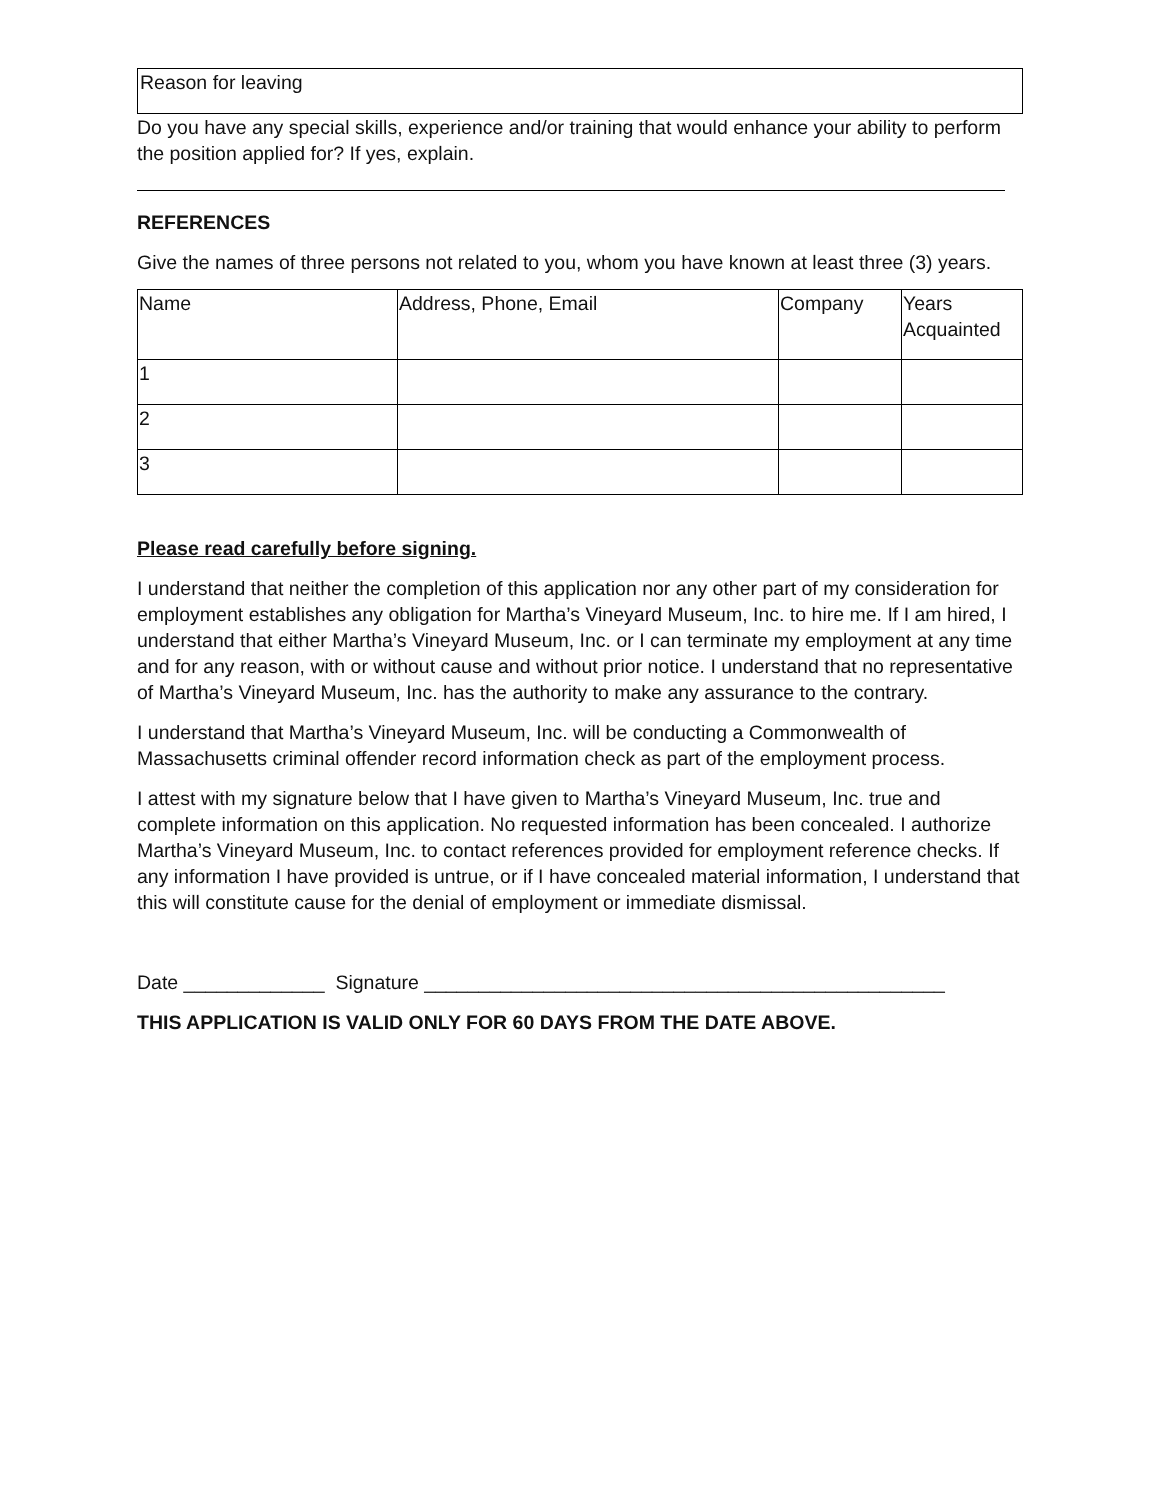Reason for leaving
Do you have any special skills, experience and/or training that would enhance your ability to perform the position applied for? If yes, explain.
REFERENCES
Give the names of three persons not related to you, whom you have known at least three (3) years.
| Name | Address, Phone, Email | Company | Years Acquainted |
| --- | --- | --- | --- |
| 1 | | | |
| 2 | | | |
| 3 | | | |
Please read carefully before signing.
I understand that neither the completion of this application nor any other part of my consideration for employment establishes any obligation for Martha’s Vineyard Museum, Inc. to hire me. If I am hired, I understand that either Martha’s Vineyard Museum, Inc. or I can terminate my employment at any time and for any reason, with or without cause and without prior notice. I understand that no representative of Martha’s Vineyard Museum, Inc. has the authority to make any assurance to the contrary.
I understand that Martha’s Vineyard Museum, Inc. will be conducting a Commonwealth of Massachusetts criminal offender record information check as part of the employment process.
I attest with my signature below that I have given to Martha’s Vineyard Museum, Inc. true and complete information on this application. No requested information has been concealed. I authorize Martha’s Vineyard Museum, Inc. to contact references provided for employment reference checks. If any information I have provided is untrue, or if I have concealed material information, I understand that this will constitute cause for the denial of employment or immediate dismissal.
Date _____________ Signature ________________________________________________
THIS APPLICATION IS VALID ONLY FOR 60 DAYS FROM THE DATE ABOVE.